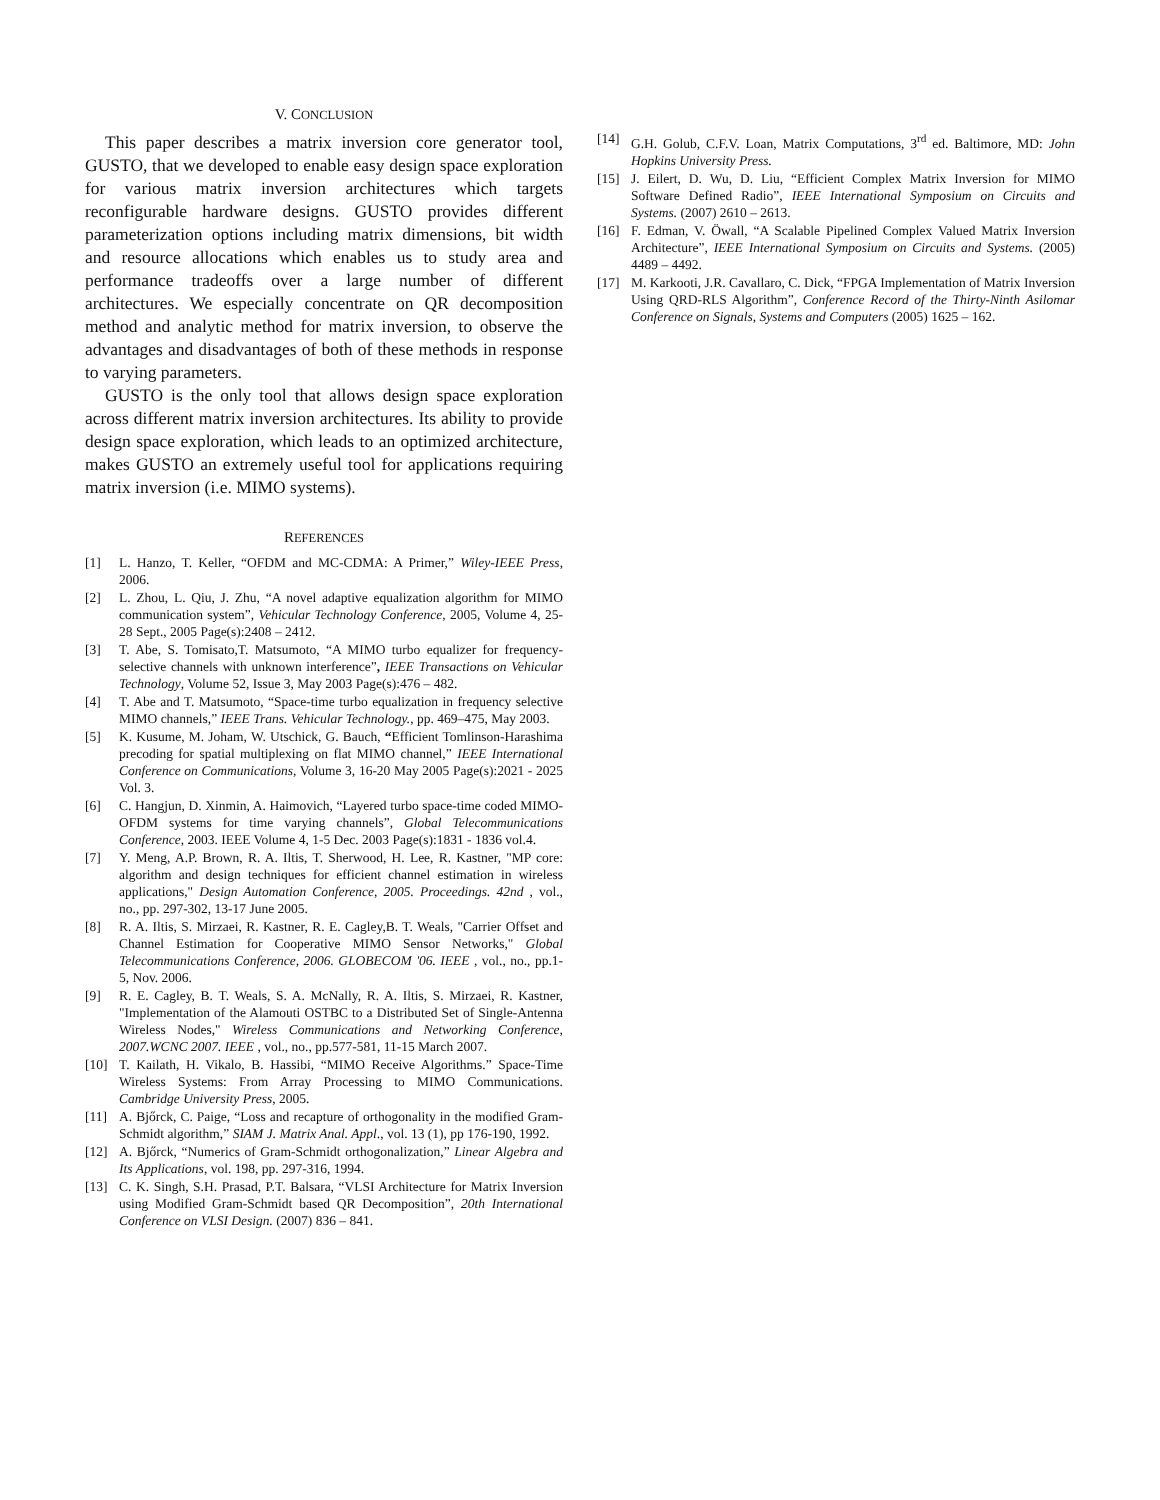V. CONCLUSION
This paper describes a matrix inversion core generator tool, GUSTO, that we developed to enable easy design space exploration for various matrix inversion architectures which targets reconfigurable hardware designs. GUSTO provides different parameterization options including matrix dimensions, bit width and resource allocations which enables us to study area and performance tradeoffs over a large number of different architectures. We especially concentrate on QR decomposition method and analytic method for matrix inversion, to observe the advantages and disadvantages of both of these methods in response to varying parameters.
GUSTO is the only tool that allows design space exploration across different matrix inversion architectures. Its ability to provide design space exploration, which leads to an optimized architecture, makes GUSTO an extremely useful tool for applications requiring matrix inversion (i.e. MIMO systems).
REFERENCES
[1] L. Hanzo, T. Keller, “OFDM and MC-CDMA: A Primer,” Wiley-IEEE Press, 2006.
[2] L. Zhou, L. Qiu, J. Zhu, “A novel adaptive equalization algorithm for MIMO communication system”, Vehicular Technology Conference, 2005, Volume 4, 25-28 Sept., 2005 Page(s):2408 – 2412.
[3] T. Abe, S. Tomisato,T. Matsumoto, “A MIMO turbo equalizer for frequency-selective channels with unknown interference”, IEEE Transactions on Vehicular Technology, Volume 52, Issue 3, May 2003 Page(s):476 – 482.
[4] T. Abe and T. Matsumoto, “Space-time turbo equalization in frequency selective MIMO channels,” IEEE Trans. Vehicular Technology., pp. 469–475, May 2003.
[5] K. Kusume, M. Joham, W. Utschick, G. Bauch, “Efficient Tomlinson-Harashima precoding for spatial multiplexing on flat MIMO channel,” IEEE International Conference on Communications, Volume 3, 16-20 May 2005 Page(s):2021 - 2025 Vol. 3.
[6] C. Hangjun, D. Xinmin, A. Haimovich, “Layered turbo space-time coded MIMO-OFDM systems for time varying channels”, Global Telecommunications Conference, 2003. IEEE Volume 4, 1-5 Dec. 2003 Page(s):1831 - 1836 vol.4.
[7] Y. Meng, A.P. Brown, R. A. Iltis, T. Sherwood, H. Lee, R. Kastner, "MP core: algorithm and design techniques for efficient channel estimation in wireless applications," Design Automation Conference, 2005. Proceedings. 42nd , vol., no., pp. 297-302, 13-17 June 2005.
[8] R. A. Iltis, S. Mirzaei, R. Kastner, R. E. Cagley,B. T. Weals, "Carrier Offset and Channel Estimation for Cooperative MIMO Sensor Networks," Global Telecommunications Conference, 2006. GLOBECOM '06. IEEE , vol., no., pp.1-5, Nov. 2006.
[9] R. E. Cagley, B. T. Weals, S. A. McNally, R. A. Iltis, S. Mirzaei, R. Kastner, "Implementation of the Alamouti OSTBC to a Distributed Set of Single-Antenna Wireless Nodes," Wireless Communications and Networking Conference, 2007.WCNC 2007. IEEE , vol., no., pp.577-581, 11-15 March 2007.
[10] T. Kailath, H. Vikalo, B. Hassibi, “MIMO Receive Algorithms.” Space-Time Wireless Systems: From Array Processing to MIMO Communications. Cambridge University Press, 2005.
[11] A. Bjőrck, C. Paige, “Loss and recapture of orthogonality in the modified Gram-Schmidt algorithm,” SIAM J. Matrix Anal. Appl., vol. 13 (1), pp 176-190, 1992.
[12] A. Bjőrck, “Numerics of Gram-Schmidt orthogonalization,” Linear Algebra and Its Applications, vol. 198, pp. 297-316, 1994.
[13] C. K. Singh, S.H. Prasad, P.T. Balsara, “VLSI Architecture for Matrix Inversion using Modified Gram-Schmidt based QR Decomposition”, 20th International Conference on VLSI Design. (2007) 836 – 841.
[14] G.H. Golub, C.F.V. Loan, Matrix Computations, 3<sup>rd</sup> ed. Baltimore, MD: John Hopkins University Press.
[15] J. Eilert, D. Wu, D. Liu, “Efficient Complex Matrix Inversion for MIMO Software Defined Radio”, IEEE International Symposium on Circuits and Systems. (2007) 2610 – 2613.
[16] F. Edman, V. Öwall, “A Scalable Pipelined Complex Valued Matrix Inversion Architecture”, IEEE International Symposium on Circuits and Systems. (2005) 4489 – 4492.
[17] M. Karkooti, J.R. Cavallaro, C. Dick, “FPGA Implementation of Matrix Inversion Using QRD-RLS Algorithm”, Conference Record of the Thirty-Ninth Asilomar Conference on Signals, Systems and Computers (2005) 1625 – 162.